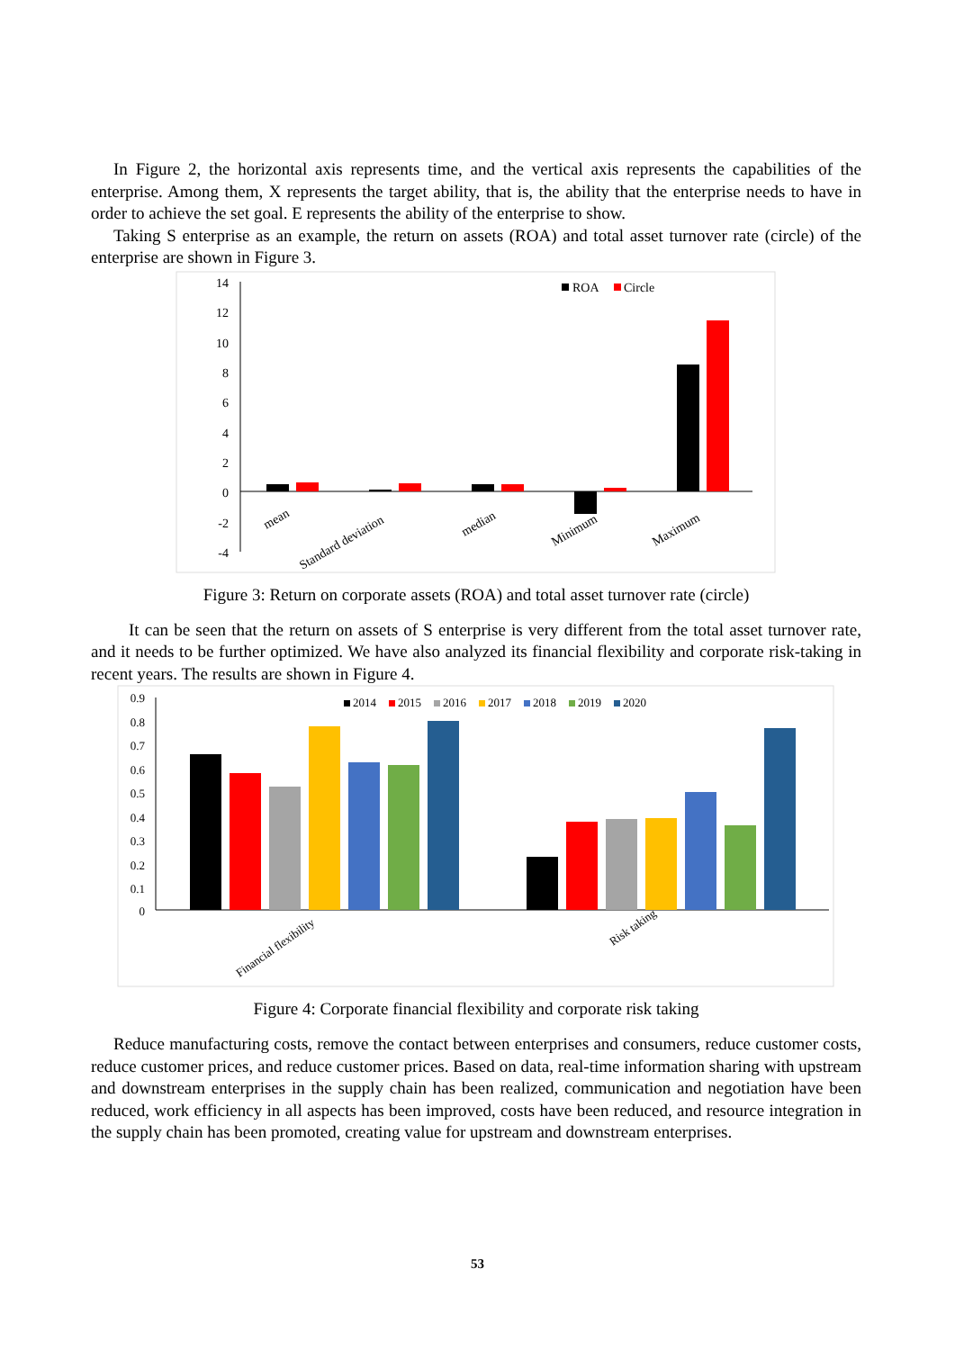In Figure 2, the horizontal axis represents time, and the vertical axis represents the capabilities of the enterprise. Among them, X represents the target ability, that is, the ability that the enterprise needs to have in order to achieve the set goal. E represents the ability of the enterprise to show.
Taking S enterprise as an example, the return on assets (ROA) and total asset turnover rate (circle) of the enterprise are shown in Figure 3.
14
12
10
8
6
4
2
0
-2
-4
ROA
Circle
mean
Standard deviation
median
Minimum
Maximum
Figure 3: Return on corporate assets (ROA) and total asset turnover rate (circle)
It can be seen that the return on assets of S enterprise is very different from the total asset turnover rate, and it needs to be further optimized. We have also analyzed its financial flexibility and corporate risk-taking in recent years. The results are shown in Figure 4.
0.9
0.8
0.7
0.6
0.5
0.4
0.3
0.2
0.1
0
2014
2015
2016
2017
2018
2019
2020
Financial flexibility
Risk taking
Figure 4: Corporate financial flexibility and corporate risk taking
Reduce manufacturing costs, remove the contact between enterprises and consumers, reduce customer costs, reduce customer prices, and reduce customer prices. Based on data, real-time information sharing with upstream and downstream enterprises in the supply chain has been realized, communication and negotiation have been reduced, work efficiency in all aspects has been improved, costs have been reduced, and resource integration in the supply chain has been promoted, creating value for upstream and downstream enterprises.
53